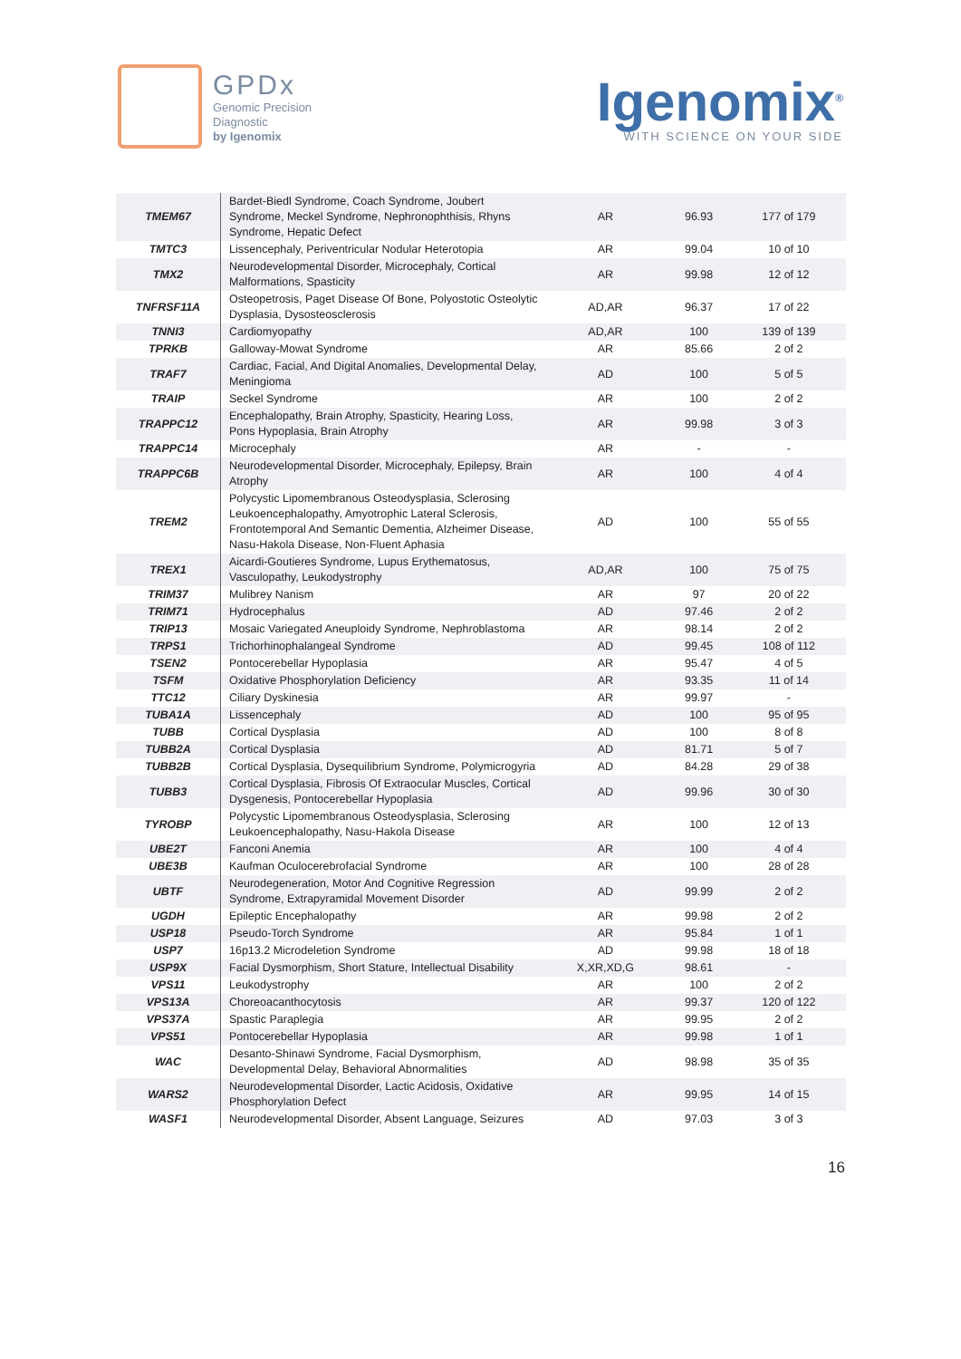GPDx
Genomic Precision
Diagnostic
by Igenomix
Igenomix<sup>®</sup>
WITH SCIENCE ON YOUR SIDE
| TMEM67 | Bardet-Biedl Syndrome, Coach Syndrome, Joubert Syndrome, Meckel Syndrome, Nephronophthisis, Rhyns Syndrome, Hepatic Defect | AR | 96.93 | 177 of 179 |
| TMTC3 | Lissencephaly, Periventricular Nodular Heterotopia | AR | 99.04 | 10 of 10 |
| TMX2 | Neurodevelopmental Disorder, Microcephaly, Cortical Malformations, Spasticity | AR | 99.98 | 12 of 12 |
| TNFRSF11A | Osteopetrosis, Paget Disease Of Bone, Polyostotic Osteolytic Dysplasia, Dysosteosclerosis | AD,AR | 96.37 | 17 of 22 |
| TNNI3 | Cardiomyopathy | AD,AR | 100 | 139 of 139 |
| TPRKB | Galloway-Mowat Syndrome | AR | 85.66 | 2 of 2 |
| TRAF7 | Cardiac, Facial, And Digital Anomalies, Developmental Delay, Meningioma | AD | 100 | 5 of 5 |
| TRAIP | Seckel Syndrome | AR | 100 | 2 of 2 |
| TRAPPC12 | Encephalopathy, Brain Atrophy, Spasticity, Hearing Loss, Pons Hypoplasia, Brain Atrophy | AR | 99.98 | 3 of 3 |
| TRAPPC14 | Microcephaly | AR | - | - |
| TRAPPC6B | Neurodevelopmental Disorder, Microcephaly, Epilepsy, Brain Atrophy | AR | 100 | 4 of 4 |
| TREM2 | Polycystic Lipomembranous Osteodysplasia, Sclerosing Leukoencephalopathy, Amyotrophic Lateral Sclerosis, Frontotemporal And Semantic Dementia, Alzheimer Disease, Nasu-Hakola Disease, Non-Fluent Aphasia | AD | 100 | 55 of 55 |
| TREX1 | Aicardi-Goutieres Syndrome, Lupus Erythematosus, Vasculopathy, Leukodystrophy | AD,AR | 100 | 75 of 75 |
| TRIM37 | Mulibrey Nanism | AR | 97 | 20 of 22 |
| TRIM71 | Hydrocephalus | AD | 97.46 | 2 of 2 |
| TRIP13 | Mosaic Variegated Aneuploidy Syndrome, Nephroblastoma | AR | 98.14 | 2 of 2 |
| TRPS1 | Trichorhinophalangeal Syndrome | AD | 99.45 | 108 of 112 |
| TSEN2 | Pontocerebellar Hypoplasia | AR | 95.47 | 4 of 5 |
| TSFM | Oxidative Phosphorylation Deficiency | AR | 93.35 | 11 of 14 |
| TTC12 | Ciliary Dyskinesia | AR | 99.97 | - |
| TUBA1A | Lissencephaly | AD | 100 | 95 of 95 |
| TUBB | Cortical Dysplasia | AD | 100 | 8 of 8 |
| TUBB2A | Cortical Dysplasia | AD | 81.71 | 5 of 7 |
| TUBB2B | Cortical Dysplasia, Dysequilibrium Syndrome, Polymicrogyria | AD | 84.28 | 29 of 38 |
| TUBB3 | Cortical Dysplasia, Fibrosis Of Extraocular Muscles, Cortical Dysgenesis, Pontocerebellar Hypoplasia | AD | 99.96 | 30 of 30 |
| TYROBP | Polycystic Lipomembranous Osteodysplasia, Sclerosing Leukoencephalopathy, Nasu-Hakola Disease | AR | 100 | 12 of 13 |
| UBE2T | Fanconi Anemia | AR | 100 | 4 of 4 |
| UBE3B | Kaufman Oculocerebrofacial Syndrome | AR | 100 | 28 of 28 |
| UBTF | Neurodegeneration, Motor And Cognitive Regression Syndrome, Extrapyramidal Movement Disorder | AD | 99.99 | 2 of 2 |
| UGDH | Epileptic Encephalopathy | AR | 99.98 | 2 of 2 |
| USP18 | Pseudo-Torch Syndrome | AR | 95.84 | 1 of 1 |
| USP7 | 16p13.2 Microdeletion Syndrome | AD | 99.98 | 18 of 18 |
| USP9X | Facial Dysmorphism, Short Stature, Intellectual Disability | X,XR,XD,G | 98.61 | - |
| VPS11 | Leukodystrophy | AR | 100 | 2 of 2 |
| VPS13A | Choreoacanthocytosis | AR | 99.37 | 120 of 122 |
| VPS37A | Spastic Paraplegia | AR | 99.95 | 2 of 2 |
| VPS51 | Pontocerebellar Hypoplasia | AR | 99.98 | 1 of 1 |
| WAC | Desanto-Shinawi Syndrome, Facial Dysmorphism, Developmental Delay, Behavioral Abnormalities | AD | 98.98 | 35 of 35 |
| WARS2 | Neurodevelopmental Disorder, Lactic Acidosis, Oxidative Phosphorylation Defect | AR | 99.95 | 14 of 15 |
| WASF1 | Neurodevelopmental Disorder, Absent Language, Seizures | AD | 97.03 | 3 of 3 |
16